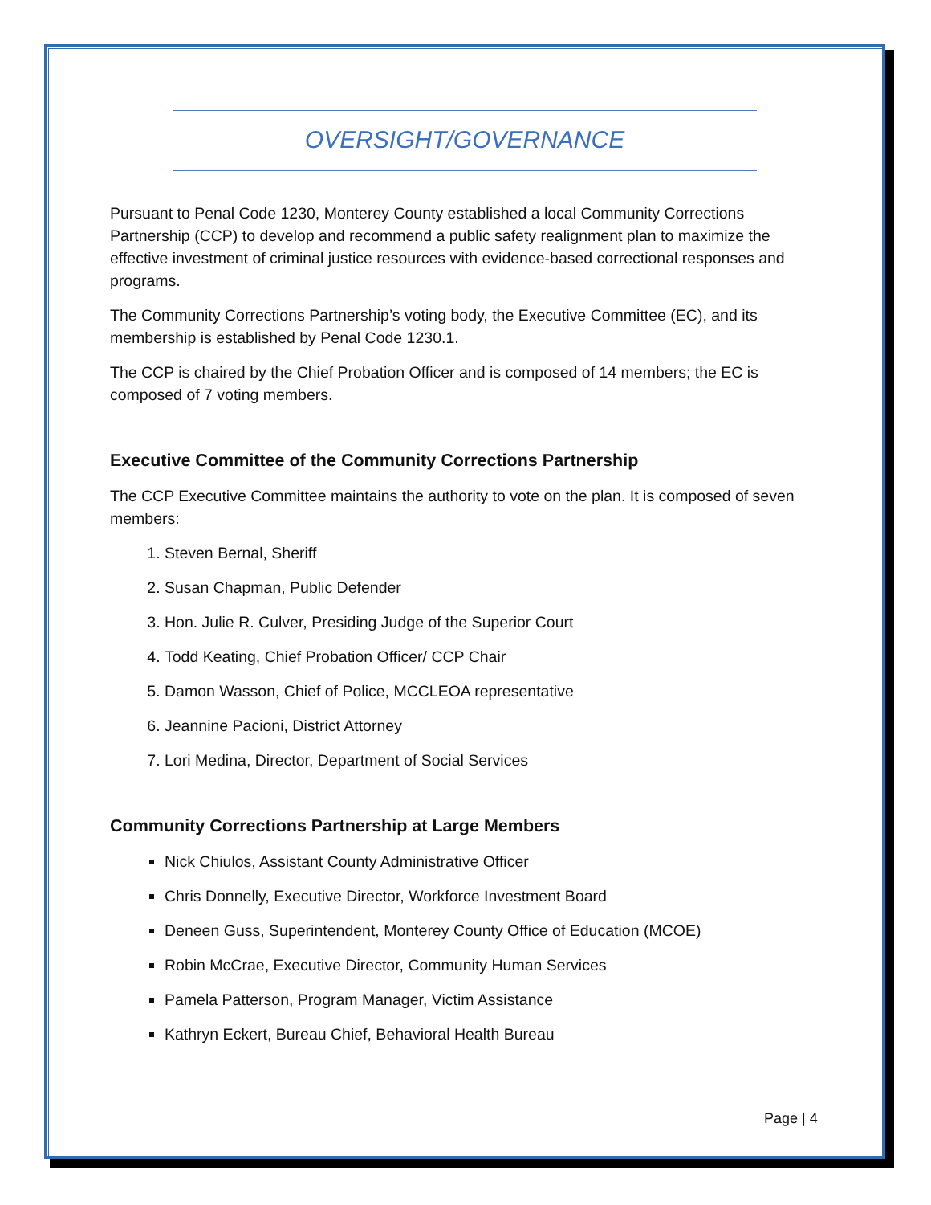OVERSIGHT/GOVERNANCE
Pursuant to Penal Code 1230, Monterey County established a local Community Corrections Partnership (CCP) to develop and recommend a public safety realignment plan to maximize the effective investment of criminal justice resources with evidence-based correctional responses and programs.
The Community Corrections Partnership’s voting body, the Executive Committee (EC), and its membership is established by Penal Code 1230.1.
The CCP is chaired by the Chief Probation Officer and is composed of 14 members; the EC is composed of 7 voting members.
Executive Committee of the Community Corrections Partnership
The CCP Executive Committee maintains the authority to vote on the plan. It is composed of seven members:
1. Steven Bernal, Sheriff
2. Susan Chapman, Public Defender
3. Hon. Julie R. Culver, Presiding Judge of the Superior Court
4. Todd Keating, Chief Probation Officer/ CCP Chair
5. Damon Wasson, Chief of Police, MCCLEOA representative
6. Jeannine Pacioni, District Attorney
7. Lori Medina, Director, Department of Social Services
Community Corrections Partnership at Large Members
Nick Chiulos, Assistant County Administrative Officer
Chris Donnelly, Executive Director, Workforce Investment Board
Deneen Guss, Superintendent, Monterey County Office of Education (MCOE)
Robin McCrae, Executive Director, Community Human Services
Pamela Patterson, Program Manager, Victim Assistance
Kathryn Eckert, Bureau Chief, Behavioral Health Bureau
Page | 4